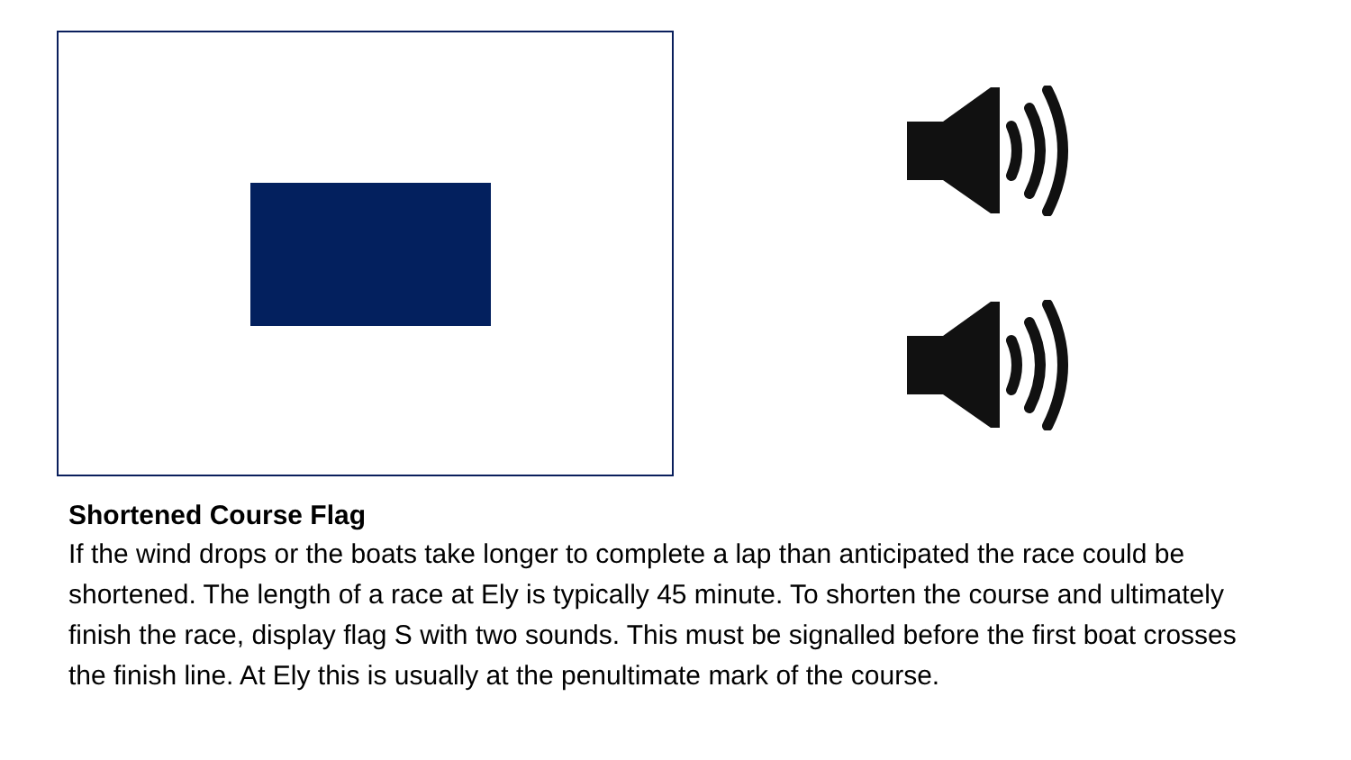Shortened Course Flag
If the wind drops or the boats take longer to complete a lap than anticipated the race could be shortened. The length of a race at Ely is typically 45 minute. To shorten the course and ultimately finish the race, display flag S with two sounds. This must be signalled before the first boat crosses the finish line. At Ely this is usually at the penultimate mark of the course.